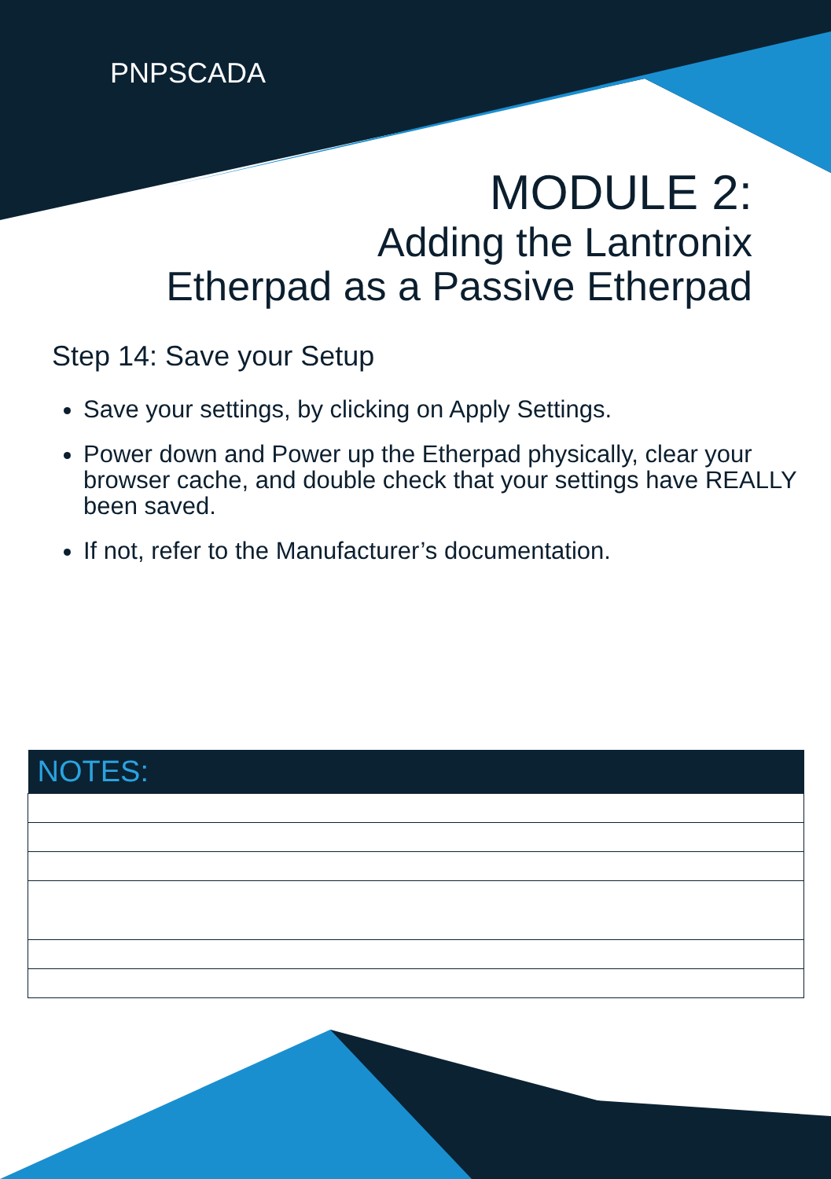PNPSCADA
MODULE 2:
Adding the Lantronix
Etherpad as a Passive Etherpad
Step 14: Save your Setup
Save your settings, by clicking on Apply Settings.
Power down and Power up the Etherpad physically, clear your browser cache, and double check that your settings have REALLY been saved.
If not, refer to the Manufacturer’s documentation.
| NOTES: |
| --- |